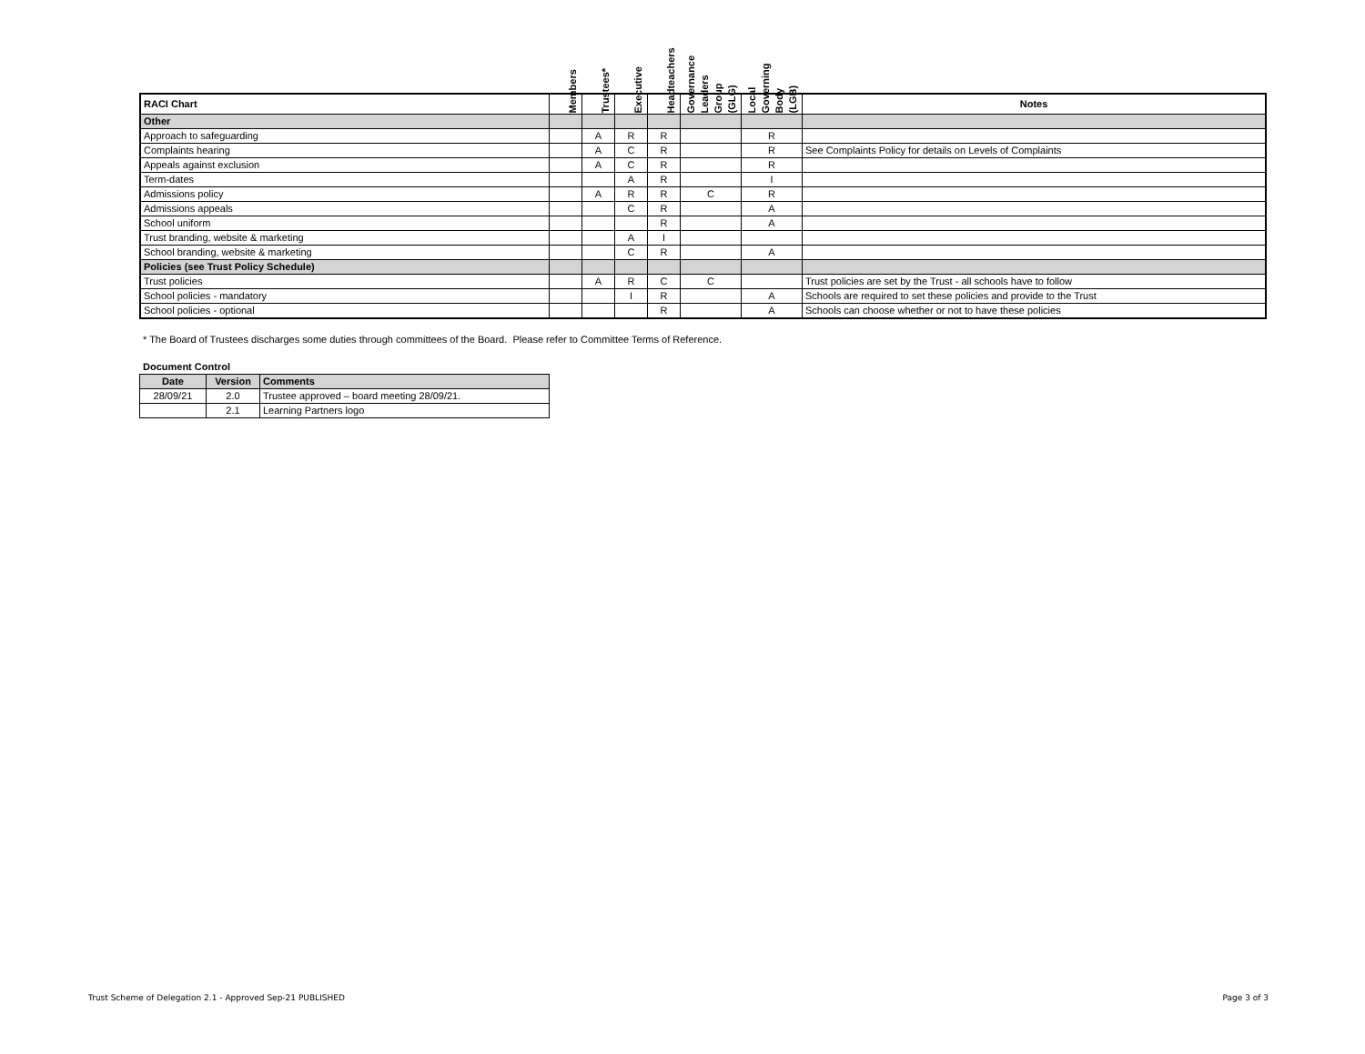| RACI Chart | Members | Trustees* | Executive | Headteachers | Governance Leaders Group (GLG) | Local Governing Body (LGB) | Notes |
| --- | --- | --- | --- | --- | --- | --- | --- |
| Other | | | | | | | |
| Approach to safeguarding | | A | R | R | | R | |
| Complaints hearing | | A | C | R | | R | See Complaints Policy for details on Levels of Complaints |
| Appeals against exclusion | | A | C | R | | R | |
| Term-dates | | | A | R | | I | |
| Admissions policy | | A | R | R | C | R | |
| Admissions appeals | | | C | R | | A | |
| School uniform | | | | R | | A | |
| Trust branding, website & marketing | | | A | I | | | |
| School branding, website & marketing | | | C | R | | A | |
| Policies (see Trust Policy Schedule) | | | | | | | |
| Trust policies | | A | R | C | C | | Trust policies are set by the Trust - all schools have to follow |
| School policies - mandatory | | | I | R | | A | Schools are required to set these policies and provide to the Trust |
| School policies - optional | | | | R | | A | Schools can choose whether or not to have these policies |
* The Board of Trustees discharges some duties through committees of the Board. Please refer to Committee Terms of Reference.
Document Control
| Date | Version | Comments |
| --- | --- | --- |
| 28/09/21 | 2.0 | Trustee approved – board meeting 28/09/21. |
| | 2.1 | Learning Partners logo |
Trust Scheme of Delegation 2.1 - Approved Sep-21 PUBLISHED
Page 3 of 3